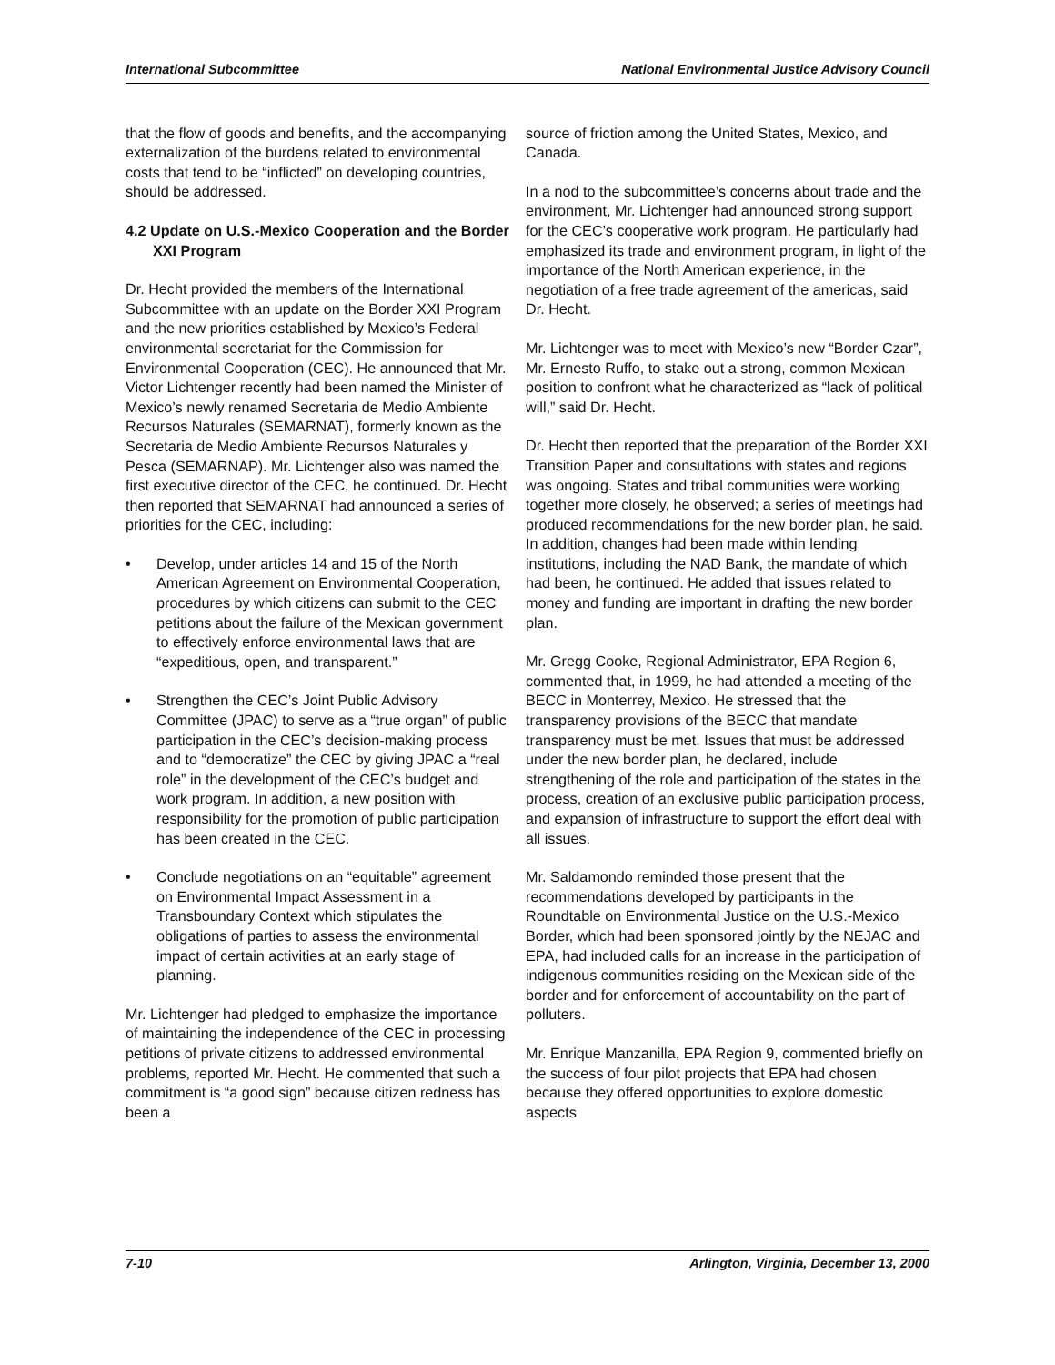International Subcommittee National Environmental Justice Advisory Council
that the flow of goods and benefits, and the accompanying externalization of the burdens related to environmental costs that tend to be “inflicted” on developing countries, should be addressed.
4.2 Update on U.S.-Mexico Cooperation and the Border XXI Program
Dr. Hecht provided the members of the International Subcommittee with an update on the Border XXI Program and the new priorities established by Mexico’s Federal environmental secretariat for the Commission for Environmental Cooperation (CEC). He announced that Mr. Victor Lichtenger recently had been named the Minister of Mexico’s newly renamed Secretaria de Medio Ambiente Recursos Naturales (SEMARNAT), formerly known as the Secretaria de Medio Ambiente Recursos Naturales y Pesca (SEMARNAP). Mr. Lichtenger also was named the first executive director of the CEC, he continued. Dr. Hecht then reported that SEMARNAT had announced a series of priorities for the CEC, including:
• Develop, under articles 14 and 15 of the North American Agreement on Environmental Cooperation, procedures by which citizens can submit to the CEC petitions about the failure of the Mexican government to effectively enforce environmental laws that are “expeditious, open, and transparent.”
• Strengthen the CEC’s Joint Public Advisory Committee (JPAC) to serve as a “true organ” of public participation in the CEC’s decision-making process and to “democratize” the CEC by giving JPAC a “real role” in the development of the CEC’s budget and work program. In addition, a new position with responsibility for the promotion of public participation has been created in the CEC.
• Conclude negotiations on an “equitable” agreement on Environmental Impact Assessment in a Transboundary Context which stipulates the obligations of parties to assess the environmental impact of certain activities at an early stage of planning.
Mr. Lichtenger had pledged to emphasize the importance of maintaining the independence of the CEC in processing petitions of private citizens to addressed environmental problems, reported Mr. Hecht. He commented that such a commitment is “a good sign” because citizen redness has been a
source of friction among the United States, Mexico, and Canada.
In a nod to the subcommittee’s concerns about trade and the environment, Mr. Lichtenger had announced strong support for the CEC’s cooperative work program. He particularly had emphasized its trade and environment program, in light of the importance of the North American experience, in the negotiation of a free trade agreement of the americas, said Dr. Hecht.
Mr. Lichtenger was to meet with Mexico’s new “Border Czar”, Mr. Ernesto Ruffo, to stake out a strong, common Mexican position to confront what he characterized as “lack of political will,” said Dr. Hecht.
Dr. Hecht then reported that the preparation of the Border XXI Transition Paper and consultations with states and regions was ongoing. States and tribal communities were working together more closely, he observed; a series of meetings had produced recommendations for the new border plan, he said. In addition, changes had been made within lending institutions, including the NAD Bank, the mandate of which had been, he continued. He added that issues related to money and funding are important in drafting the new border plan.
Mr. Gregg Cooke, Regional Administrator, EPA Region 6, commented that, in 1999, he had attended a meeting of the BECC in Monterrey, Mexico. He stressed that the transparency provisions of the BECC that mandate transparency must be met. Issues that must be addressed under the new border plan, he declared, include strengthening of the role and participation of the states in the process, creation of an exclusive public participation process, and expansion of infrastructure to support the effort deal with all issues.
Mr. Saldamondo reminded those present that the recommendations developed by participants in the Roundtable on Environmental Justice on the U.S.-Mexico Border, which had been sponsored jointly by the NEJAC and EPA, had included calls for an increase in the participation of indigenous communities residing on the Mexican side of the border and for enforcement of accountability on the part of polluters.
Mr. Enrique Manzanilla, EPA Region 9, commented briefly on the success of four pilot projects that EPA had chosen because they offered opportunities to explore domestic aspects
7-10 Arlington, Virginia, December 13, 2000